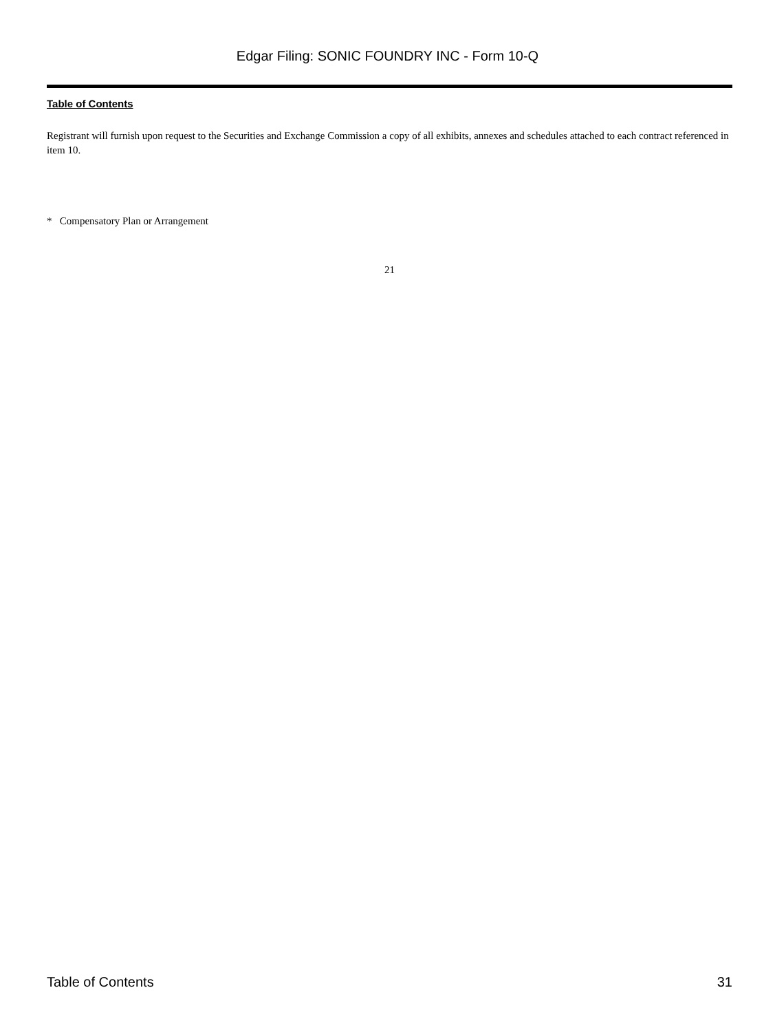Edgar Filing: SONIC FOUNDRY INC - Form 10-Q
Table of Contents
Registrant will furnish upon request to the Securities and Exchange Commission a copy of all exhibits, annexes and schedules attached to each contract referenced in item 10.
* Compensatory Plan or Arrangement
21
Table of Contents 31